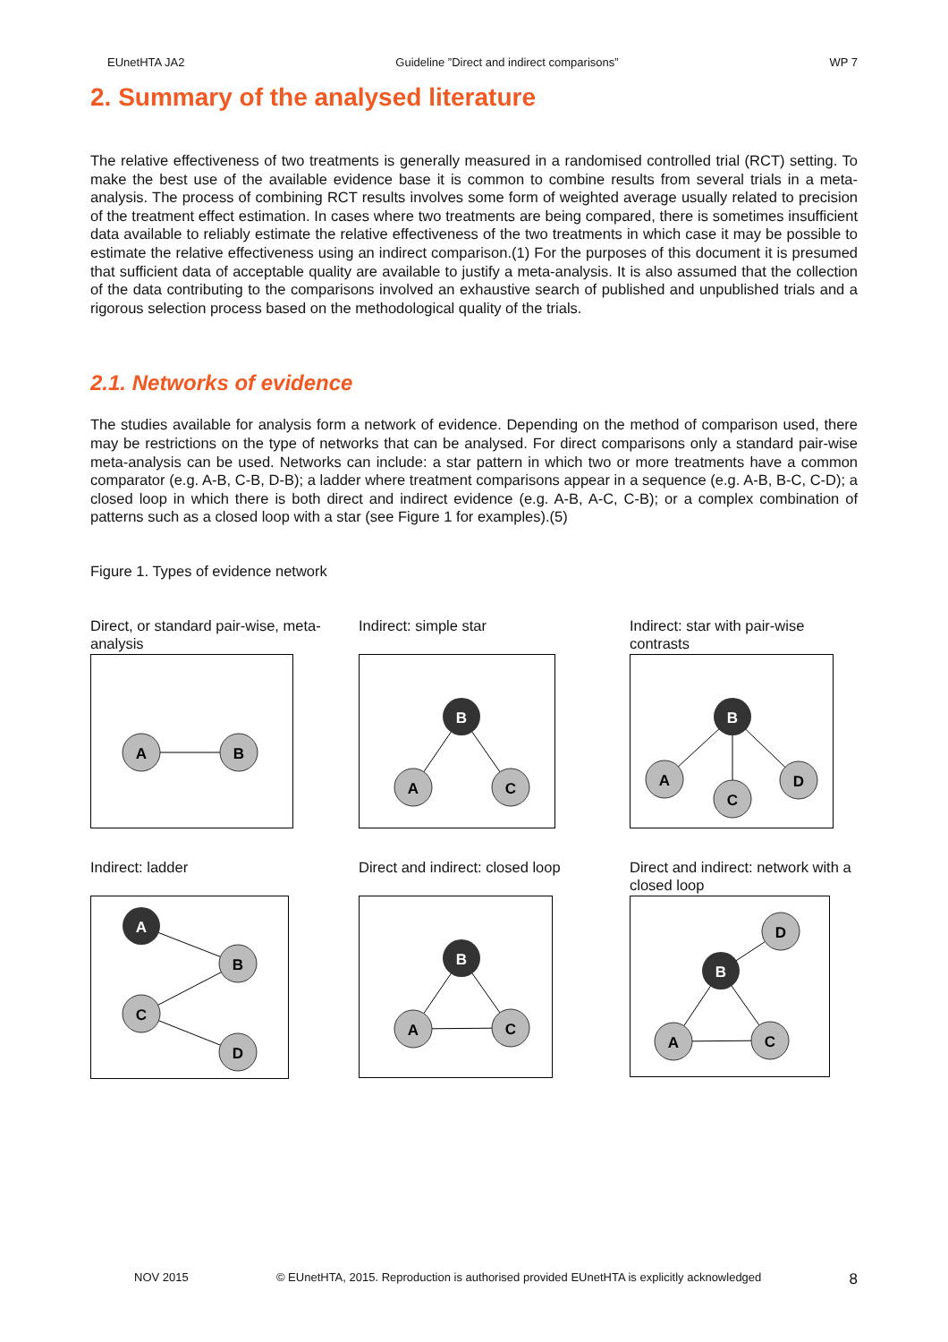EUnetHTA JA2 Guideline ”Direct and indirect comparisons” WP 7
2. Summary of the analysed literature
The relative effectiveness of two treatments is generally measured in a randomised controlled trial (RCT) setting. To make the best use of the available evidence base it is common to combine results from several trials in a meta-analysis. The process of combining RCT results involves some form of weighted average usually related to precision of the treatment effect estimation. In cases where two treatments are being compared, there is sometimes insufficient data available to reliably estimate the relative effectiveness of the two treatments in which case it may be possible to estimate the relative effectiveness using an indirect comparison.(1) For the purposes of this document it is presumed that sufficient data of acceptable quality are available to justify a meta-analysis. It is also assumed that the collection of the data contributing to the comparisons involved an exhaustive search of published and unpublished trials and a rigorous selection process based on the methodological quality of the trials.
2.1. Networks of evidence
The studies available for analysis form a network of evidence. Depending on the method of comparison used, there may be restrictions on the type of networks that can be analysed. For direct comparisons only a standard pair-wise meta-analysis can be used. Networks can include: a star pattern in which two or more treatments have a common comparator (e.g. A-B, C-B, D-B); a ladder where treatment comparisons appear in a sequence (e.g. A-B, B-C, C-D); a closed loop in which there is both direct and indirect evidence (e.g. A-B, A-C, C-B); or a complex combination of patterns such as a closed loop with a star (see Figure 1 for examples).(5)
Figure 1. Types of evidence network
Direct, or standard pair-wise, meta-analysis
A
B
Indirect: simple star
B
A
C
Indirect: star with pair-wise contrasts
B
A
C
D
Indirect: ladder
A
B
C
D
Direct and indirect: closed loop
B
A
C
Direct and indirect: network with a closed loop
D
B
A
C
NOV 2015 © EUnetHTA, 2015. Reproduction is authorised provided EUnetHTA is explicitly acknowledged 8